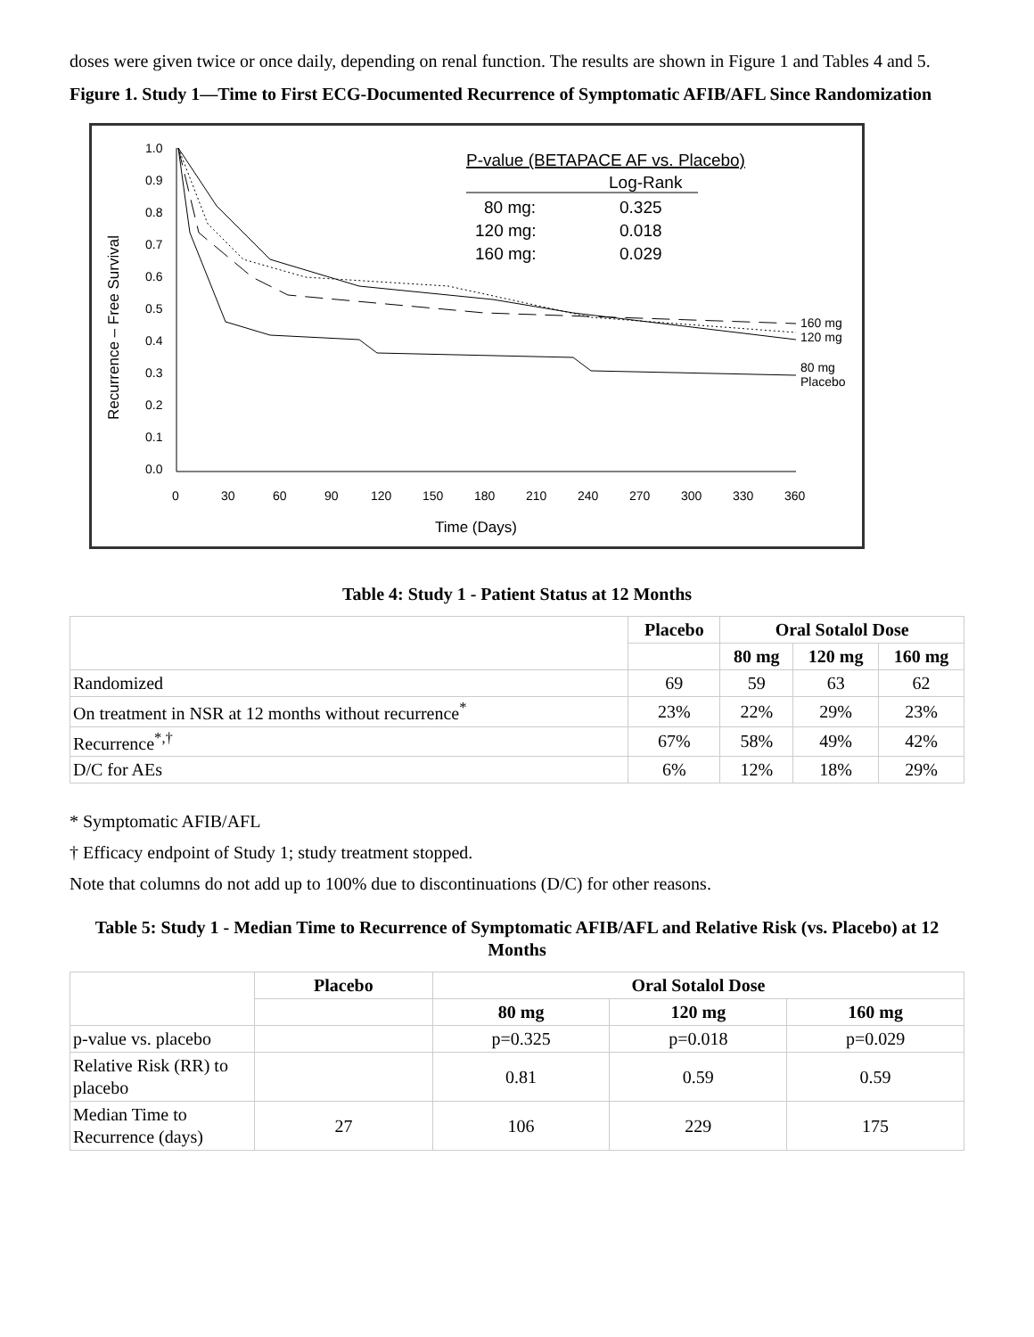doses were given twice or once daily, depending on renal function. The results are shown in Figure 1 and Tables 4 and 5.
Figure 1. Study 1—Time to First ECG-Documented Recurrence of Symptomatic AFIB/AFL Since Randomization
Recurrence – Free Survival
1.0
0.9
0.8
0.7
0.6
0.5
0.4
0.3
0.2
0.1
0.0
0
30
60
90
120
150
180
210
240
270
300
330
360
Time (Days)
P-value (BETAPACE AF vs. Placebo)
Log-Rank
80 mg:
0.325
120 mg:
0.018
160 mg:
0.029
160 mg
120 mg
80 mg
Placebo
Table 4: Study 1 - Patient Status at 12 Months
| | Placebo | Oral Sotalol Dose | | |
| --- | --- | --- | --- | --- |
| | | 80 mg | 120 mg | 160 mg |
| Randomized | 69 | 59 | 63 | 62 |
| On treatment in NSR at 12 months without recurrence<sup>*</sup> | 23% | 22% | 29% | 23% |
| Recurrence<sup>*,†</sup> | 67% | 58% | 49% | 42% |
| D/C for AEs | 6% | 12% | 18% | 29% |
* Symptomatic AFIB/AFL
† Efficacy endpoint of Study 1; study treatment stopped.
Note that columns do not add up to 100% due to discontinuations (D/C) for other reasons.
Table 5: Study 1 - Median Time to Recurrence of Symptomatic AFIB/AFL and Relative Risk (vs. Placebo) at 12 Months
| | Placebo | Oral Sotalol Dose | | |
| --- | --- | --- | --- | --- |
| | | 80 mg | 120 mg | 160 mg |
| p-value vs. placebo | | p=0.325 | p=0.018 | p=0.029 |
| Relative Risk (RR) to placebo | | 0.81 | 0.59 | 0.59 |
| Median Time to Recurrence (days) | 27 | 106 | 229 | 175 |